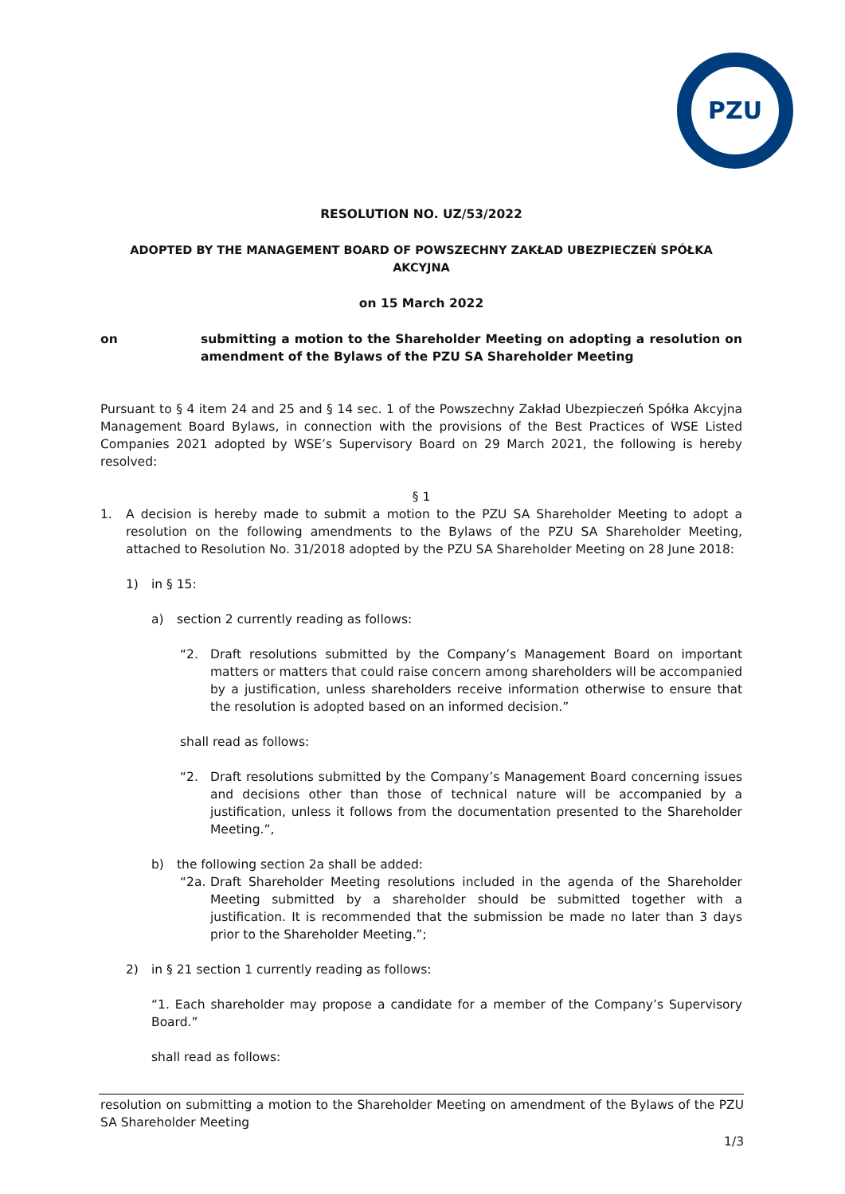PZU
RESOLUTION NO. UZ/53/2022
ADOPTED BY THE MANAGEMENT BOARD OF POWSZECHNY ZAKŁAD UBEZPIECZEŃ SPÓŁKA AKCYJNA
on 15 March 2022
on submitting a motion to the Shareholder Meeting on adopting a resolution on amendment of the Bylaws of the PZU SA Shareholder Meeting
Pursuant to § 4 item 24 and 25 and § 14 sec. 1 of the Powszechny Zakład Ubezpieczeń Spółka Akcyjna Management Board Bylaws, in connection with the provisions of the Best Practices of WSE Listed Companies 2021 adopted by WSE’s Supervisory Board on 29 March 2021, the following is hereby resolved:
§ 1
1. A decision is hereby made to submit a motion to the PZU SA Shareholder Meeting to adopt a resolution on the following amendments to the Bylaws of the PZU SA Shareholder Meeting, attached to Resolution No. 31/2018 adopted by the PZU SA Shareholder Meeting on 28 June 2018:
1) in § 15:
a) section 2 currently reading as follows:
“2. Draft resolutions submitted by the Company’s Management Board on important matters or matters that could raise concern among shareholders will be accompanied by a justification, unless shareholders receive information otherwise to ensure that the resolution is adopted based on an informed decision.”
shall read as follows:
“2. Draft resolutions submitted by the Company’s Management Board concerning issues and decisions other than those of technical nature will be accompanied by a justification, unless it follows from the documentation presented to the Shareholder Meeting.”,
b) the following section 2a shall be added:
“2a. Draft Shareholder Meeting resolutions included in the agenda of the Shareholder Meeting submitted by a shareholder should be submitted together with a justification. It is recommended that the submission be made no later than 3 days prior to the Shareholder Meeting.”;
2) in § 21 section 1 currently reading as follows:
“1. Each shareholder may propose a candidate for a member of the Company’s Supervisory Board.”
shall read as follows:
resolution on submitting a motion to the Shareholder Meeting on amendment of the Bylaws of the PZU SA Shareholder Meeting
1/3